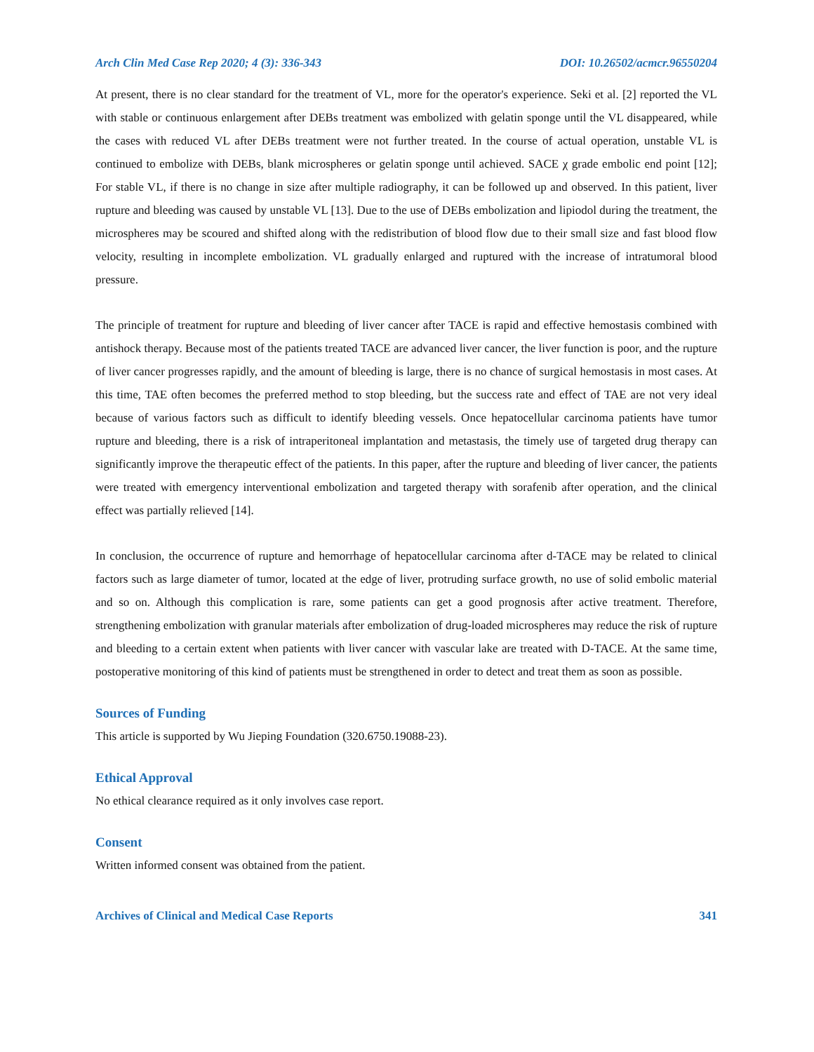Arch Clin Med Case Rep 2020; 4 (3): 336-343 DOI: 10.26502/acmcr.96550204
At present, there is no clear standard for the treatment of VL, more for the operator's experience. Seki et al. [2] reported the VL with stable or continuous enlargement after DEBs treatment was embolized with gelatin sponge until the VL disappeared, while the cases with reduced VL after DEBs treatment were not further treated. In the course of actual operation, unstable VL is continued to embolize with DEBs, blank microspheres or gelatin sponge until achieved. SACE χ grade embolic end point [12]; For stable VL, if there is no change in size after multiple radiography, it can be followed up and observed. In this patient, liver rupture and bleeding was caused by unstable VL [13]. Due to the use of DEBs embolization and lipiodol during the treatment, the microspheres may be scoured and shifted along with the redistribution of blood flow due to their small size and fast blood flow velocity, resulting in incomplete embolization. VL gradually enlarged and ruptured with the increase of intratumoral blood pressure.
The principle of treatment for rupture and bleeding of liver cancer after TACE is rapid and effective hemostasis combined with antishock therapy. Because most of the patients treated TACE are advanced liver cancer, the liver function is poor, and the rupture of liver cancer progresses rapidly, and the amount of bleeding is large, there is no chance of surgical hemostasis in most cases. At this time, TAE often becomes the preferred method to stop bleeding, but the success rate and effect of TAE are not very ideal because of various factors such as difficult to identify bleeding vessels. Once hepatocellular carcinoma patients have tumor rupture and bleeding, there is a risk of intraperitoneal implantation and metastasis, the timely use of targeted drug therapy can significantly improve the therapeutic effect of the patients. In this paper, after the rupture and bleeding of liver cancer, the patients were treated with emergency interventional embolization and targeted therapy with sorafenib after operation, and the clinical effect was partially relieved [14].
In conclusion, the occurrence of rupture and hemorrhage of hepatocellular carcinoma after d-TACE may be related to clinical factors such as large diameter of tumor, located at the edge of liver, protruding surface growth, no use of solid embolic material and so on. Although this complication is rare, some patients can get a good prognosis after active treatment. Therefore, strengthening embolization with granular materials after embolization of drug-loaded microspheres may reduce the risk of rupture and bleeding to a certain extent when patients with liver cancer with vascular lake are treated with D-TACE. At the same time, postoperative monitoring of this kind of patients must be strengthened in order to detect and treat them as soon as possible.
Sources of Funding
This article is supported by Wu Jieping Foundation (320.6750.19088-23).
Ethical Approval
No ethical clearance required as it only involves case report.
Consent
Written informed consent was obtained from the patient.
Archives of Clinical and Medical Case Reports 341